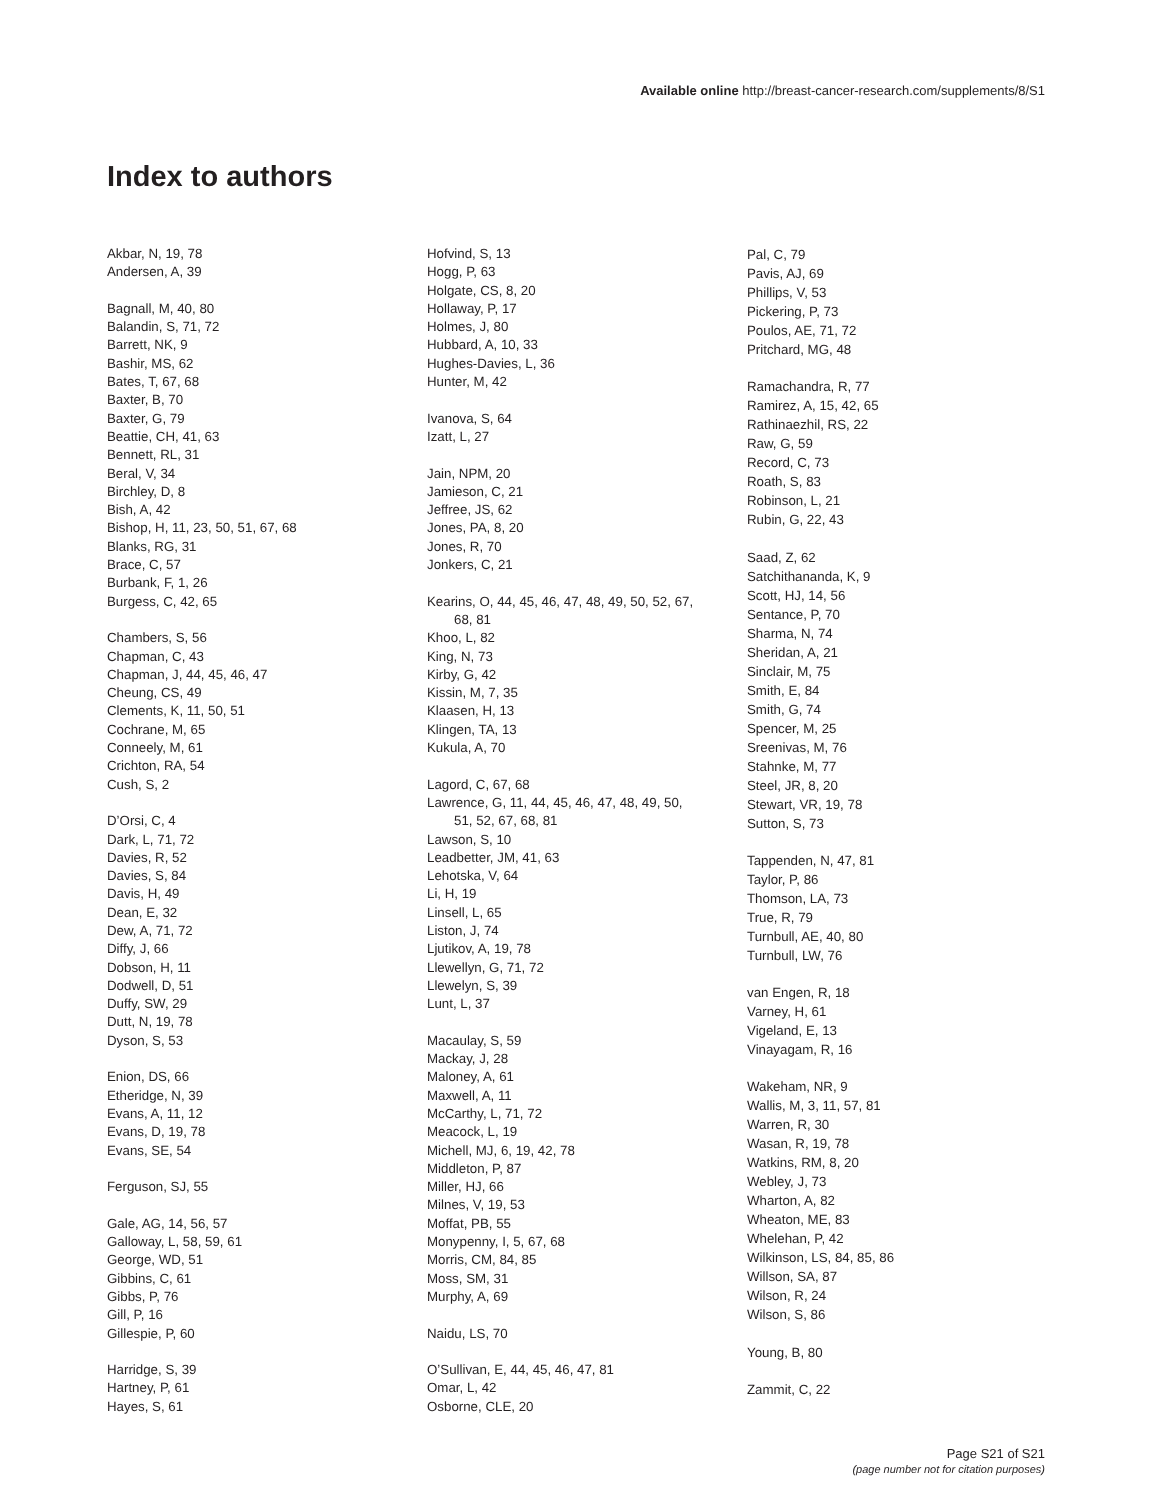Available online http://breast-cancer-research.com/supplements/8/S1
Index to authors
Akbar, N, 19, 78
Andersen, A, 39
Bagnall, M, 40, 80
Balandin, S, 71, 72
Barrett, NK, 9
Bashir, MS, 62
Bates, T, 67, 68
Baxter, B, 70
Baxter, G, 79
Beattie, CH, 41, 63
Bennett, RL, 31
Beral, V, 34
Birchley, D, 8
Bish, A, 42
Bishop, H, 11, 23, 50, 51, 67, 68
Blanks, RG, 31
Brace, C, 57
Burbank, F, 1, 26
Burgess, C, 42, 65
Chambers, S, 56
Chapman, C, 43
Chapman, J, 44, 45, 46, 47
Cheung, CS, 49
Clements, K, 11, 50, 51
Cochrane, M, 65
Conneely, M, 61
Crichton, RA, 54
Cush, S, 2
D’Orsi, C, 4
Dark, L, 71, 72
Davies, R, 52
Davies, S, 84
Davis, H, 49
Dean, E, 32
Dew, A, 71, 72
Diffy, J, 66
Dobson, H, 11
Dodwell, D, 51
Duffy, SW, 29
Dutt, N, 19, 78
Dyson, S, 53
Enion, DS, 66
Etheridge, N, 39
Evans, A, 11, 12
Evans, D, 19, 78
Evans, SE, 54
Ferguson, SJ, 55
Gale, AG, 14, 56, 57
Galloway, L, 58, 59, 61
George, WD, 51
Gibbins, C, 61
Gibbs, P, 76
Gill, P, 16
Gillespie, P, 60
Harridge, S, 39
Hartney, P, 61
Hayes, S, 61
Hofvind, S, 13
Hogg, P, 63
Holgate, CS, 8, 20
Hollaway, P, 17
Holmes, J, 80
Hubbard, A, 10, 33
Hughes-Davies, L, 36
Hunter, M, 42
Ivanova, S, 64
Izatt, L, 27
Jain, NPM, 20
Jamieson, C, 21
Jeffree, JS, 62
Jones, PA, 8, 20
Jones, R, 70
Jonkers, C, 21
Kearins, O, 44, 45, 46, 47, 48, 49, 50, 52, 67,
68, 81
Khoo, L, 82
King, N, 73
Kirby, G, 42
Kissin, M, 7, 35
Klaasen, H, 13
Klingen, TA, 13
Kukula, A, 70
Lagord, C, 67, 68
Lawrence, G, 11, 44, 45, 46, 47, 48, 49, 50,
51, 52, 67, 68, 81
Lawson, S, 10
Leadbetter, JM, 41, 63
Lehotska, V, 64
Li, H, 19
Linsell, L, 65
Liston, J, 74
Ljutikov, A, 19, 78
Llewellyn, G, 71, 72
Llewelyn, S, 39
Lunt, L, 37
Macaulay, S, 59
Mackay, J, 28
Maloney, A, 61
Maxwell, A, 11
McCarthy, L, 71, 72
Meacock, L, 19
Michell, MJ, 6, 19, 42, 78
Middleton, P, 87
Miller, HJ, 66
Milnes, V, 19, 53
Moffat, PB, 55
Monypenny, I, 5, 67, 68
Morris, CM, 84, 85
Moss, SM, 31
Murphy, A, 69
Naidu, LS, 70
O’Sullivan, E, 44, 45, 46, 47, 81
Omar, L, 42
Osborne, CLE, 20
Pal, C, 79
Pavis, AJ, 69
Phillips, V, 53
Pickering, P, 73
Poulos, AE, 71, 72
Pritchard, MG, 48
Ramachandra, R, 77
Ramirez, A, 15, 42, 65
Rathinaezhil, RS, 22
Raw, G, 59
Record, C, 73
Roath, S, 83
Robinson, L, 21
Rubin, G, 22, 43
Saad, Z, 62
Satchithananda, K, 9
Scott, HJ, 14, 56
Sentance, P, 70
Sharma, N, 74
Sheridan, A, 21
Sinclair, M, 75
Smith, E, 84
Smith, G, 74
Spencer, M, 25
Sreenivas, M, 76
Stahnke, M, 77
Steel, JR, 8, 20
Stewart, VR, 19, 78
Sutton, S, 73
Tappenden, N, 47, 81
Taylor, P, 86
Thomson, LA, 73
True, R, 79
Turnbull, AE, 40, 80
Turnbull, LW, 76
van Engen, R, 18
Varney, H, 61
Vigeland, E, 13
Vinayagam, R, 16
Wakeham, NR, 9
Wallis, M, 3, 11, 57, 81
Warren, R, 30
Wasan, R, 19, 78
Watkins, RM, 8, 20
Webley, J, 73
Wharton, A, 82
Wheaton, ME, 83
Whelehan, P, 42
Wilkinson, LS, 84, 85, 86
Willson, SA, 87
Wilson, R, 24
Wilson, S, 86
Young, B, 80
Zammit, C, 22
Page S21 of S21
(page number not for citation purposes)